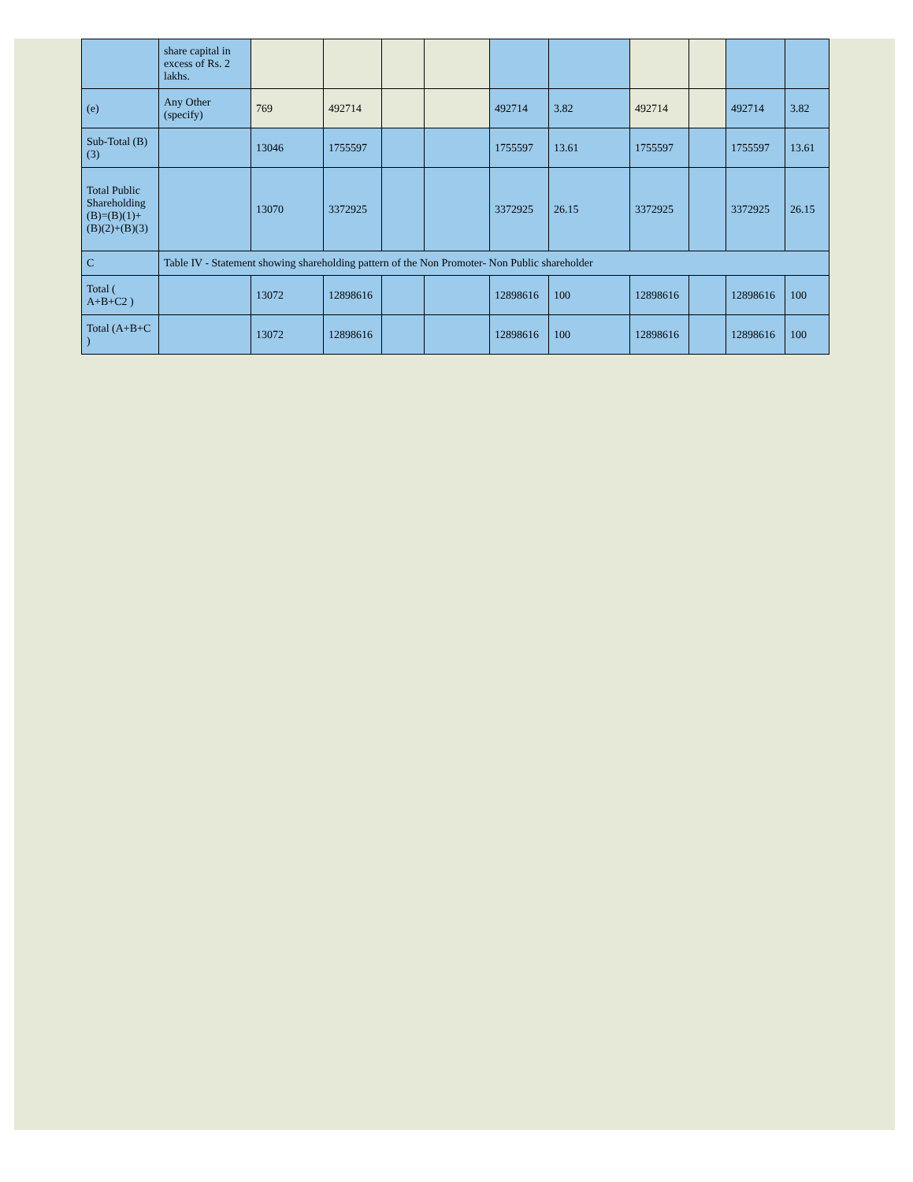| | share capital in excess of Rs. 2 lakhs. | | | | | | | | | | |
| (e) | Any Other (specify) | 769 | 492714 | | | 492714 | 3.82 | 492714 | | 492714 | 3.82 |
| Sub-Total (B)(3) | | 13046 | 1755597 | | | 1755597 | 13.61 | 1755597 | | 1755597 | 13.61 |
| Total Public Shareholding (B)=(B)(1)+(B)(2)+(B)(3) | | 13070 | 3372925 | | | 3372925 | 26.15 | 3372925 | | 3372925 | 26.15 |
| C | Table IV - Statement showing shareholding pattern of the Non Promoter- Non Public shareholder | | | | | | | | | | |
| Total ( A+B+C2 ) | | 13072 | 12898616 | | | 12898616 | 100 | 12898616 | | 12898616 | 100 |
| Total (A+B+C ) | | 13072 | 12898616 | | | 12898616 | 100 | 12898616 | | 12898616 | 100 |